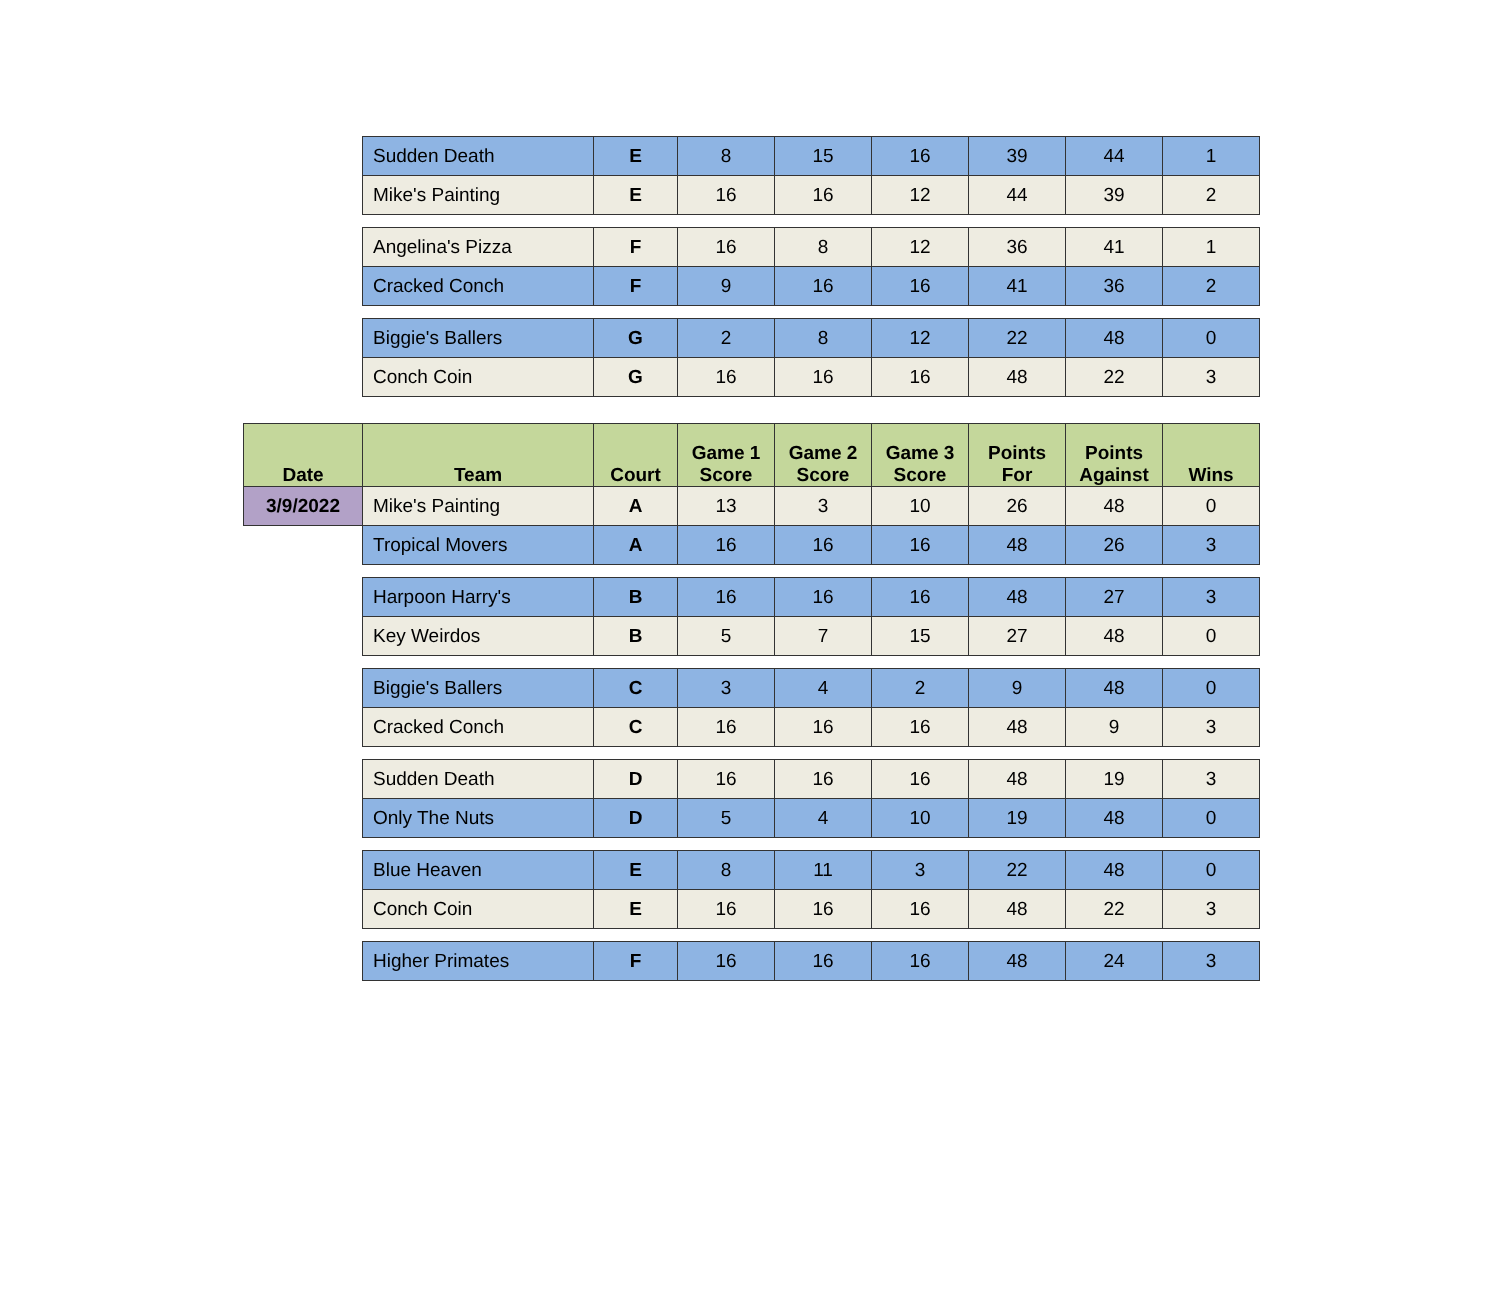| | Sudden Death | E | 8 | 15 | 16 | 39 | 44 | 1 |
| | Mike's Painting | E | 16 | 16 | 12 | 44 | 39 | 2 |
| | Angelina's Pizza | F | 16 | 8 | 12 | 36 | 41 | 1 |
| | Cracked Conch | F | 9 | 16 | 16 | 41 | 36 | 2 |
| | Biggie's Ballers | G | 2 | 8 | 12 | 22 | 48 | 0 |
| | Conch Coin | G | 16 | 16 | 16 | 48 | 22 | 3 |
| Date | Team | Court | Game 1 Score | Game 2 Score | Game 3 Score | Points For | Points Against | Wins |
| 3/9/2022 | Mike's Painting | A | 13 | 3 | 10 | 26 | 48 | 0 |
| | Tropical Movers | A | 16 | 16 | 16 | 48 | 26 | 3 |
| | Harpoon Harry's | B | 16 | 16 | 16 | 48 | 27 | 3 |
| | Key Weirdos | B | 5 | 7 | 15 | 27 | 48 | 0 |
| | Biggie's Ballers | C | 3 | 4 | 2 | 9 | 48 | 0 |
| | Cracked Conch | C | 16 | 16 | 16 | 48 | 9 | 3 |
| | Sudden Death | D | 16 | 16 | 16 | 48 | 19 | 3 |
| | Only The Nuts | D | 5 | 4 | 10 | 19 | 48 | 0 |
| | Blue Heaven | E | 8 | 11 | 3 | 22 | 48 | 0 |
| | Conch Coin | E | 16 | 16 | 16 | 48 | 22 | 3 |
| | Higher Primates | F | 16 | 16 | 16 | 48 | 24 | 3 |